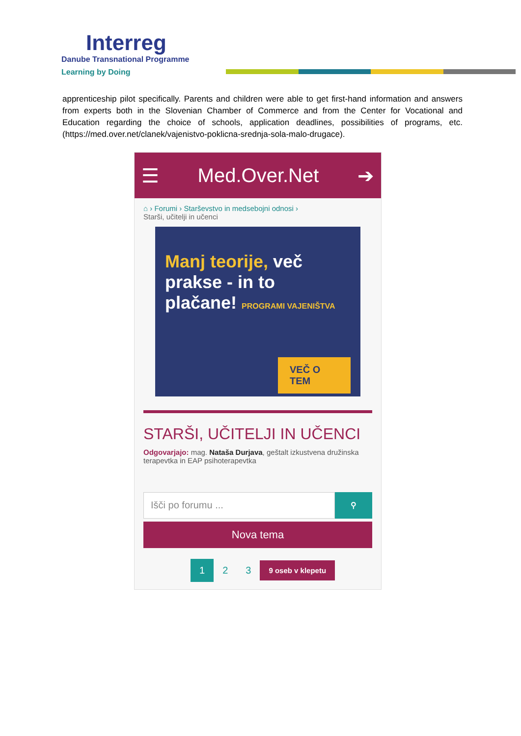Interreg
Danube Transnational Programme
Learning by Doing
apprenticeship pilot specifically. Parents and children were able to get first-hand information and answers from experts both in the Slovenian Chamber of Commerce and from the Center for Vocational and Education regarding the choice of schools, application deadlines, possibilities of programs, etc. (https://med.over.net/clanek/vajenistvo-poklicna-srednja-sola-malo-drugace).
☰ Med.Over.Net ➔
⌂ › Forumi › Starševstvo in medsebojni odnosi ›
Starši, učitelji in učenci
Manj teorije, več prakse - in to plačane! PROGRAMI VAJENIŠTVA
VEČ O TEM
STARŠI, UČITELJI IN UČENCI
Odgovarjajo: mag. Nataša Durjava, geštalt izkustvena družinska terapevtka in EAP psihoterapevtka
Išči po forumu ...
⚲
Nova tema
1 2 3 9 oseb v klepetu